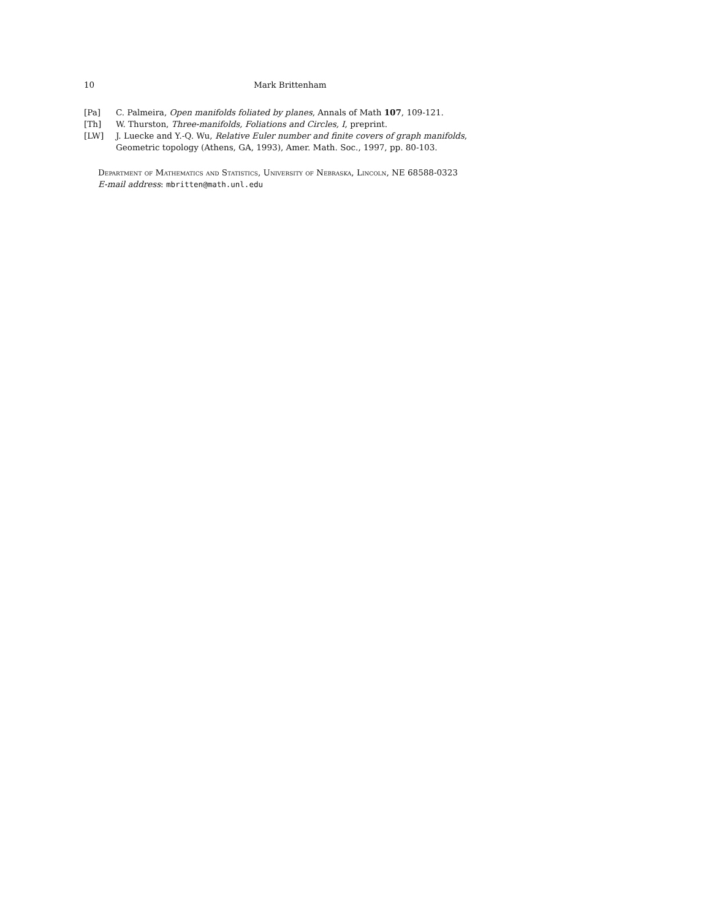10 Mark Brittenham
[Pa] C. Palmeira, Open manifolds foliated by planes, Annals of Math 107, 109-121.
[Th] W. Thurston, Three-manifolds, Foliations and Circles, I, preprint.
[LW] J. Luecke and Y.-Q. Wu, Relative Euler number and finite covers of graph manifolds, Geometric topology (Athens, GA, 1993), Amer. Math. Soc., 1997, pp. 80-103.
Department of Mathematics and Statistics, University of Nebraska, Lincoln, NE 68588-0323
E-mail address: mbritten@math.unl.edu